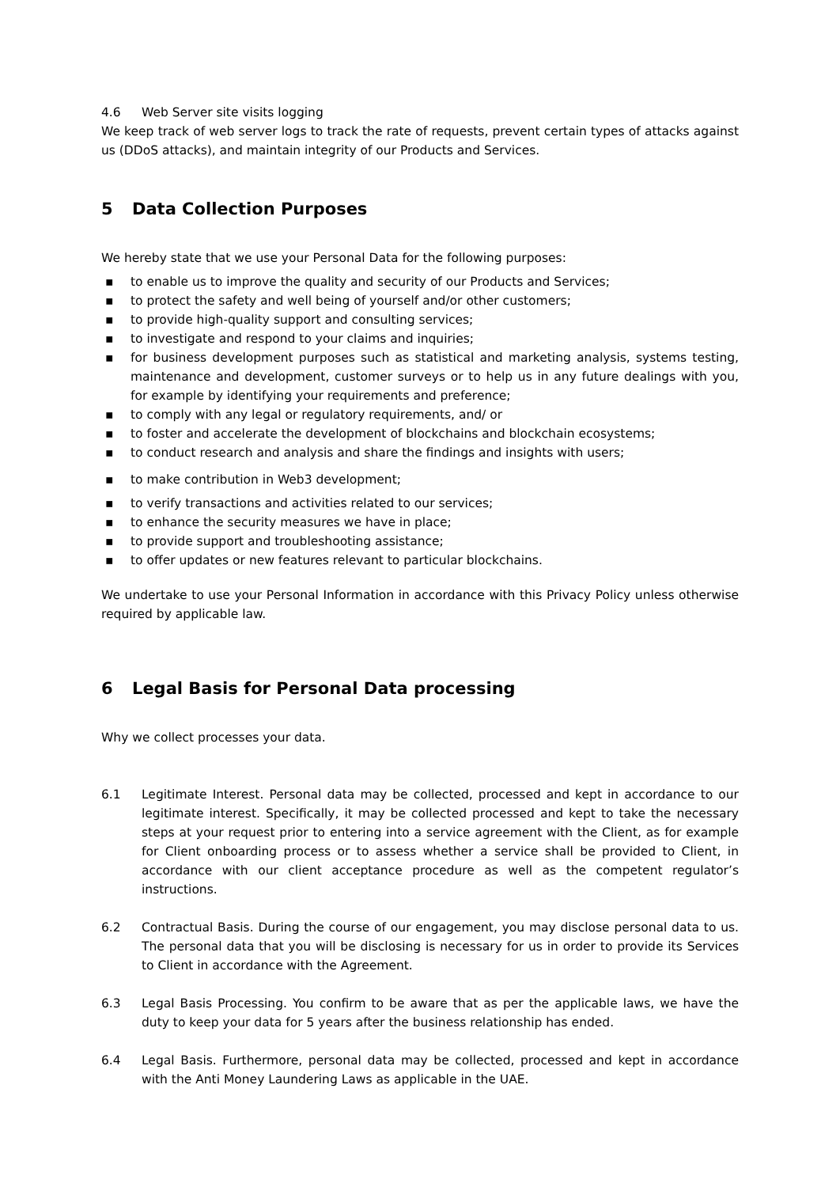4.6 Web Server site visits logging
We keep track of web server logs to track the rate of requests, prevent certain types of attacks against us (DDoS attacks), and maintain integrity of our Products and Services.
5 Data Collection Purposes
We hereby state that we use your Personal Data for the following purposes:
▪ to enable us to improve the quality and security of our Products and Services;
▪ to protect the safety and well being of yourself and/or other customers;
▪ to provide high-quality support and consulting services;
▪ to investigate and respond to your claims and inquiries;
▪ for business development purposes such as statistical and marketing analysis, systems testing, maintenance and development, customer surveys or to help us in any future dealings with you, for example by identifying your requirements and preference;
▪ to comply with any legal or regulatory requirements, and/ or
▪ to foster and accelerate the development of blockchains and blockchain ecosystems;
▪ to conduct research and analysis and share the findings and insights with users;
▪ to make contribution in Web3 development;
▪ to verify transactions and activities related to our services;
▪ to enhance the security measures we have in place;
▪ to provide support and troubleshooting assistance;
▪ to offer updates or new features relevant to particular blockchains.
We undertake to use your Personal Information in accordance with this Privacy Policy unless otherwise required by applicable law.
6 Legal Basis for Personal Data processing
Why we collect processes your data.
6.1 Legitimate Interest. Personal data may be collected, processed and kept in accordance to our legitimate interest. Specifically, it may be collected processed and kept to take the necessary steps at your request prior to entering into a service agreement with the Client, as for example for Client onboarding process or to assess whether a service shall be provided to Client, in accordance with our client acceptance procedure as well as the competent regulator’s instructions.
6.2 Contractual Basis. During the course of our engagement, you may disclose personal data to us. The personal data that you will be disclosing is necessary for us in order to provide its Services to Client in accordance with the Agreement.
6.3 Legal Basis Processing. You confirm to be aware that as per the applicable laws, we have the duty to keep your data for 5 years after the business relationship has ended.
6.4 Legal Basis. Furthermore, personal data may be collected, processed and kept in accordance with the Anti Money Laundering Laws as applicable in the UAE.